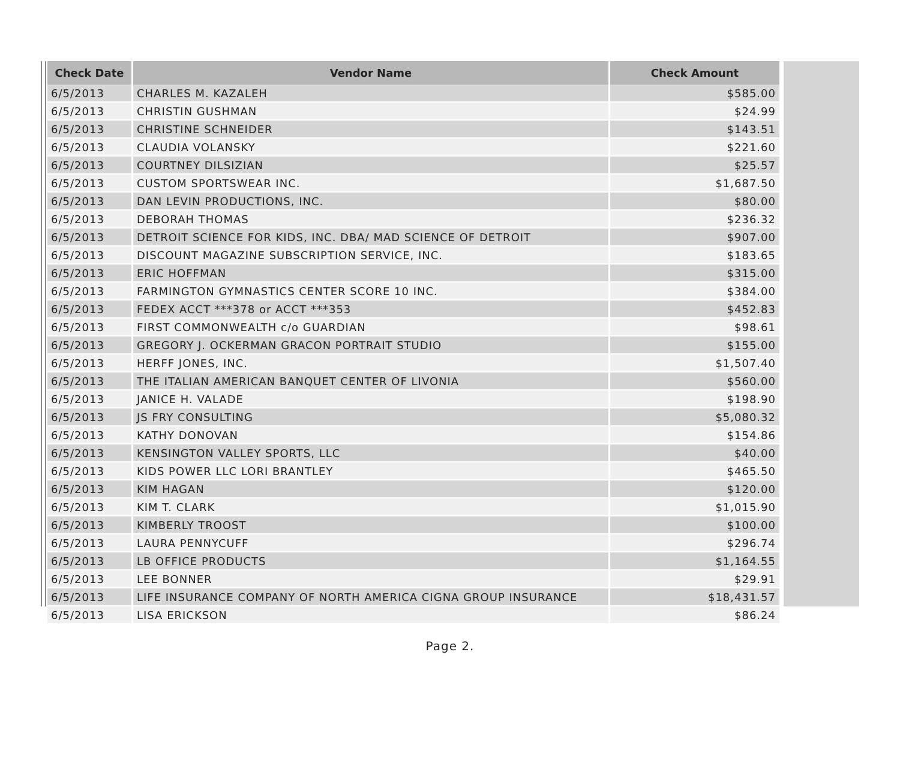| Check Date | Vendor Name | Check Amount |
| --- | --- | --- |
| 6/5/2013 | CHARLES M. KAZALEH | $585.00 |
| 6/5/2013 | CHRISTIN GUSHMAN | $24.99 |
| 6/5/2013 | CHRISTINE SCHNEIDER | $143.51 |
| 6/5/2013 | CLAUDIA VOLANSKY | $221.60 |
| 6/5/2013 | COURTNEY DILSIZIAN | $25.57 |
| 6/5/2013 | CUSTOM SPORTSWEAR INC. | $1,687.50 |
| 6/5/2013 | DAN LEVIN PRODUCTIONS, INC. | $80.00 |
| 6/5/2013 | DEBORAH THOMAS | $236.32 |
| 6/5/2013 | DETROIT SCIENCE FOR KIDS, INC. DBA/ MAD SCIENCE OF DETROIT | $907.00 |
| 6/5/2013 | DISCOUNT MAGAZINE SUBSCRIPTION SERVICE, INC. | $183.65 |
| 6/5/2013 | ERIC HOFFMAN | $315.00 |
| 6/5/2013 | FARMINGTON GYMNASTICS CENTER SCORE 10 INC. | $384.00 |
| 6/5/2013 | FEDEX ACCT ***378 or ACCT ***353 | $452.83 |
| 6/5/2013 | FIRST COMMONWEALTH c/o GUARDIAN | $98.61 |
| 6/5/2013 | GREGORY J. OCKERMAN GRACON PORTRAIT STUDIO | $155.00 |
| 6/5/2013 | HERFF JONES, INC. | $1,507.40 |
| 6/5/2013 | THE ITALIAN AMERICAN BANQUET CENTER OF LIVONIA | $560.00 |
| 6/5/2013 | JANICE H. VALADE | $198.90 |
| 6/5/2013 | JS FRY CONSULTING | $5,080.32 |
| 6/5/2013 | KATHY DONOVAN | $154.86 |
| 6/5/2013 | KENSINGTON VALLEY SPORTS, LLC | $40.00 |
| 6/5/2013 | KIDS POWER LLC LORI BRANTLEY | $465.50 |
| 6/5/2013 | KIM HAGAN | $120.00 |
| 6/5/2013 | KIM T. CLARK | $1,015.90 |
| 6/5/2013 | KIMBERLY TROOST | $100.00 |
| 6/5/2013 | LAURA PENNYCUFF | $296.74 |
| 6/5/2013 | LB OFFICE PRODUCTS | $1,164.55 |
| 6/5/2013 | LEE BONNER | $29.91 |
| 6/5/2013 | LIFE INSURANCE COMPANY OF NORTH AMERICA CIGNA GROUP INSURANCE | $18,431.57 |
| 6/5/2013 | LISA ERICKSON | $86.24 |
Page 2.